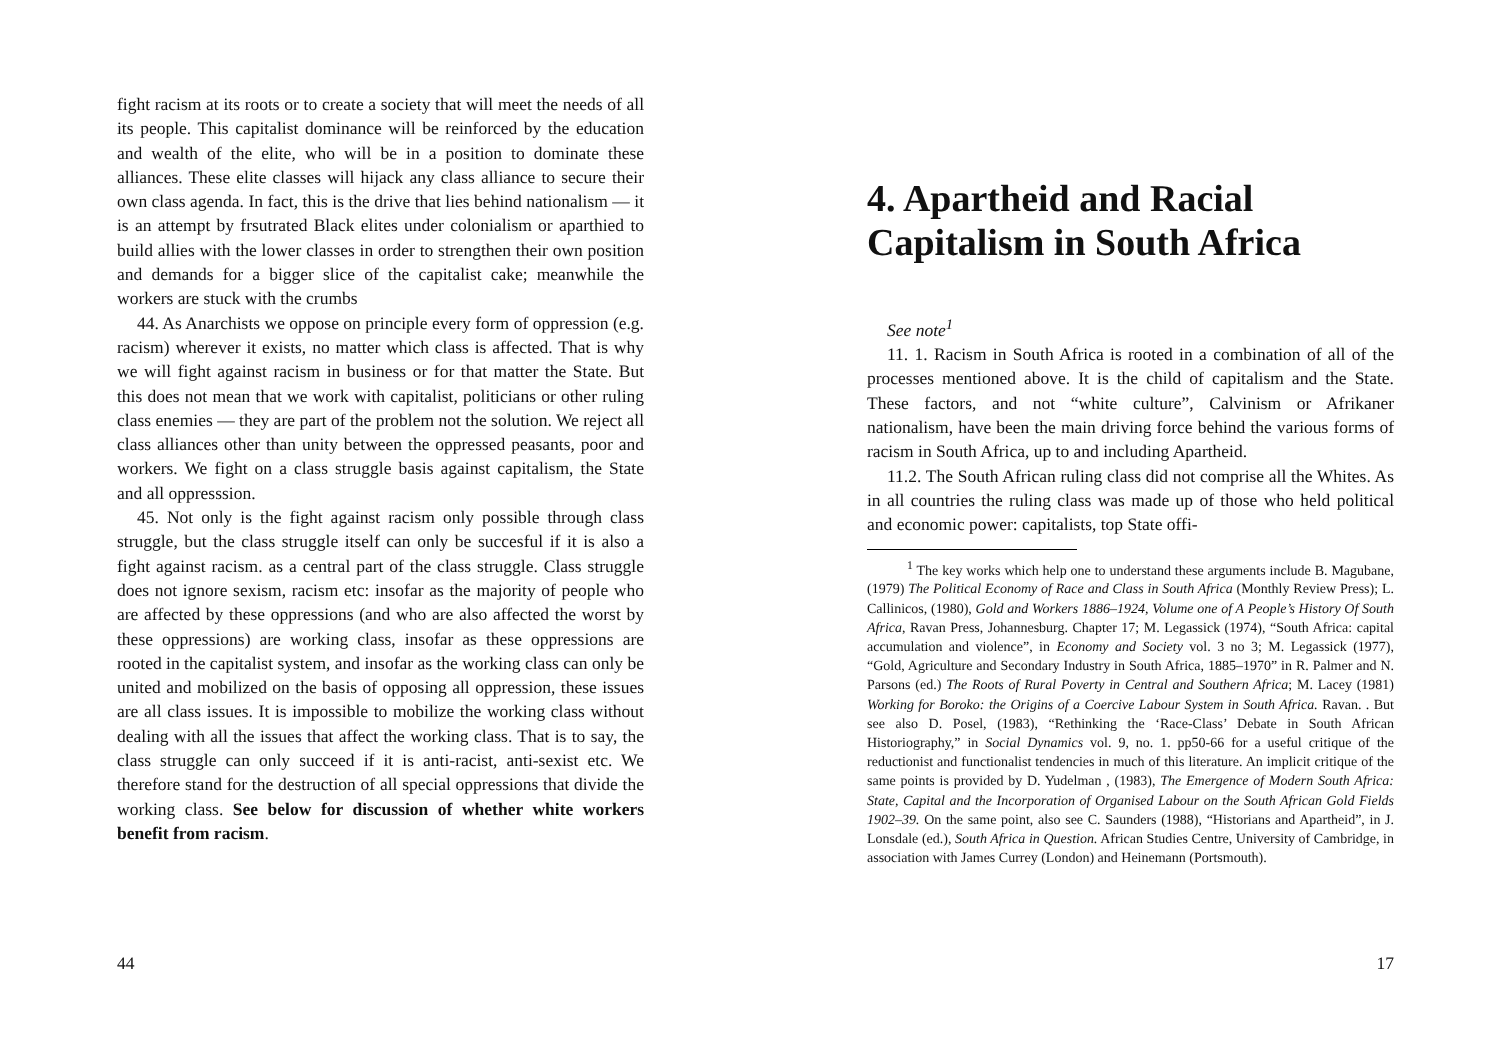fight racism at its roots or to create a society that will meet the needs of all its people. This capitalist dominance will be reinforced by the education and wealth of the elite, who will be in a position to dominate these alliances. These elite classes will hijack any class alliance to secure their own class agenda. In fact, this is the drive that lies behind nationalism — it is an attempt by frsutrated Black elites under colonialism or aparthied to build allies with the lower classes in order to strengthen their own position and demands for a bigger slice of the capitalist cake; meanwhile the workers are stuck with the crumbs
44. As Anarchists we oppose on principle every form of oppression (e.g. racism) wherever it exists, no matter which class is affected. That is why we will fight against racism in business or for that matter the State. But this does not mean that we work with capitalist, politicians or other ruling class enemies — they are part of the problem not the solution. We reject all class alliances other than unity between the oppressed peasants, poor and workers. We fight on a class struggle basis against capitalism, the State and all oppresssion.
45. Not only is the fight against racism only possible through class struggle, but the class struggle itself can only be succesful if it is also a fight against racism. as a central part of the class struggle. Class struggle does not ignore sexism, racism etc: insofar as the majority of people who are affected by these oppressions (and who are also affected the worst by these oppressions) are working class, insofar as these oppressions are rooted in the capitalist system, and insofar as the working class can only be united and mobilized on the basis of opposing all oppression, these issues are all class issues. It is impossible to mobilize the working class without dealing with all the issues that affect the working class. That is to say, the class struggle can only succeed if it is anti-racist, anti-sexist etc. We therefore stand for the destruction of all special oppressions that divide the working class. See below for discussion of whether white workers benefit from racism.
44
4. Apartheid and Racial Capitalism in South Africa
See note<sup>1</sup>
11. 1. Racism in South Africa is rooted in a combination of all of the processes mentioned above. It is the child of capitalism and the State. These factors, and not “white culture”, Calvinism or Afrikaner nationalism, have been the main driving force behind the various forms of racism in South Africa, up to and including Apartheid.
11.2. The South African ruling class did not comprise all the Whites. As in all countries the ruling class was made up of those who held political and economic power: capitalists, top State offi-
<sup>1</sup> The key works which help one to understand these arguments include B. Magubane, (1979) The Political Economy of Race and Class in South Africa (Monthly Review Press); L. Callinicos, (1980), Gold and Workers 1886–1924, Volume one of A People’s History Of South Africa, Ravan Press, Johannesburg. Chapter 17; M. Legassick (1974), “South Africa: capital accumulation and violence”, in Economy and Society vol. 3 no 3; M. Legassick (1977), “Gold, Agriculture and Secondary Industry in South Africa, 1885–1970” in R. Palmer and N. Parsons (ed.) The Roots of Rural Poverty in Central and Southern Africa; M. Lacey (1981) Working for Boroko: the Origins of a Coercive Labour System in South Africa. Ravan. . But see also D. Posel, (1983), “Rethinking the ‘Race-Class’ Debate in South African Historiography,” in Social Dynamics vol. 9, no. 1. pp50-66 for a useful critique of the reductionist and functionalist tendencies in much of this literature. An implicit critique of the same points is provided by D. Yudelman , (1983), The Emergence of Modern South Africa: State, Capital and the Incorporation of Organised Labour on the South African Gold Fields 1902–39. On the same point, also see C. Saunders (1988), “Historians and Apartheid”, in J. Lonsdale (ed.), South Africa in Question. African Studies Centre, University of Cambridge, in association with James Currey (London) and Heinemann (Portsmouth).
17